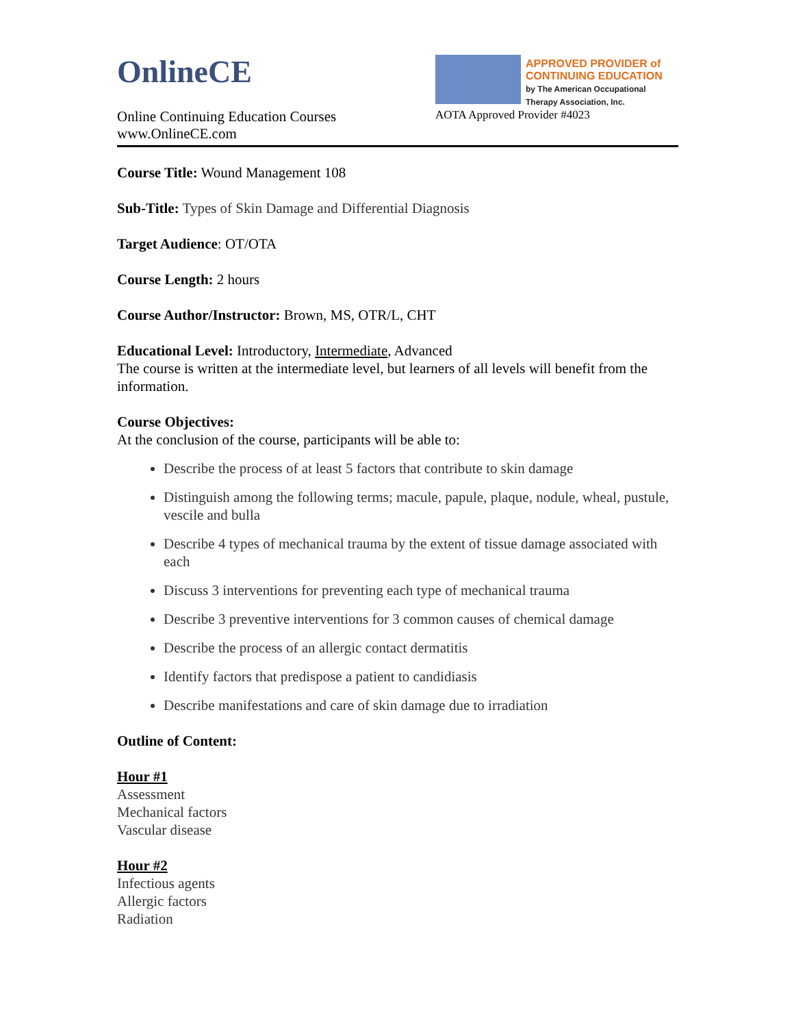OnlineCE
Online Continuing Education Courses
www.OnlineCE.com
APPROVED PROVIDER of
CONTINUING EDUCATION
by The American Occupational
Therapy Association, Inc.
AOTA Approved Provider #4023
Course Title: Wound Management 108
Sub-Title: Types of Skin Damage and Differential Diagnosis
Target Audience: OT/OTA
Course Length: 2 hours
Course Author/Instructor: Brown, MS, OTR/L, CHT
Educational Level: Introductory, Intermediate, Advanced
The course is written at the intermediate level, but learners of all levels will benefit from the information.
Course Objectives:
At the conclusion of the course, participants will be able to:
Describe the process of at least 5 factors that contribute to skin damage
Distinguish among the following terms; macule, papule, plaque, nodule, wheal, pustule, vescile and bulla
Describe 4 types of mechanical trauma by the extent of tissue damage associated with each
Discuss 3 interventions for preventing each type of mechanical trauma
Describe 3 preventive interventions for 3 common causes of chemical damage
Describe the process of an allergic contact dermatitis
Identify factors that predispose a patient to candidiasis
Describe manifestations and care of skin damage due to irradiation
Outline of Content:
Hour #1
Assessment
Mechanical factors
Vascular disease
Hour #2
Infectious agents
Allergic factors
Radiation